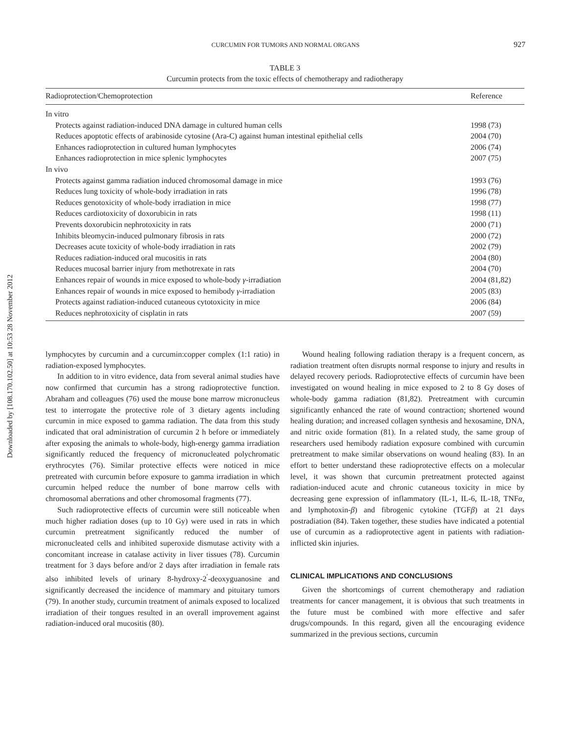Downloaded by [108.170.102.50] at 10:53 28 November 2012
CURCUMIN FOR TUMORS AND NORMAL ORGANS 927
TABLE 3
Curcumin protects from the toxic effects of chemotherapy and radiotherapy
| Radioprotection/Chemoprotection | Reference |
| --- | --- |
| In vitro | |
| Protects against radiation-induced DNA damage in cultured human cells | 1998 (73) |
| Reduces apoptotic effects of arabinoside cytosine (Ara-C) against human intestinal epithelial cells | 2004 (70) |
| Enhances radioprotection in cultured human lymphocytes | 2006 (74) |
| Enhances radioprotection in mice splenic lymphocytes | 2007 (75) |
| In vivo | |
| Protects against gamma radiation induced chromosomal damage in mice | 1993 (76) |
| Reduces lung toxicity of whole-body irradiation in rats | 1996 (78) |
| Reduces genotoxicity of whole-body irradiation in mice | 1998 (77) |
| Reduces cardiotoxicity of doxorubicin in rats | 1998 (11) |
| Prevents doxorubicin nephrotoxicity in rats | 2000 (71) |
| Inhibits bleomycin-induced pulmonary fibrosis in rats | 2000 (72) |
| Decreases acute toxicity of whole-body irradiation in rats | 2002 (79) |
| Reduces radiation-induced oral mucositis in rats | 2004 (80) |
| Reduces mucosal barrier injury from methotrexate in rats | 2004 (70) |
| Enhances repair of wounds in mice exposed to whole-body γ -irradiation | 2004 (81,82) |
| Enhances repair of wounds in mice exposed to hemibody γ -irradiation | 2005 (83) |
| Protects against radiation-induced cutaneous cytotoxicity in mice | 2006 (84) |
| Reduces nephrotoxicity of cisplatin in rats | 2007 (59) |
lymphocytes by curcumin and a curcumin:copper complex (1:1 ratio) in radiation-exposed lymphocytes.
In addition to in vitro evidence, data from several animal studies have now confirmed that curcumin has a strong radioprotective function. Abraham and colleagues (76) used the mouse bone marrow micronucleus test to interrogate the protective role of 3 dietary agents including curcumin in mice exposed to gamma radiation. The data from this study indicated that oral administration of curcumin 2 h before or immediately after exposing the animals to whole-body, high-energy gamma irradiation significantly reduced the frequency of micronucleated polychromatic erythrocytes (76). Similar protective effects were noticed in mice pretreated with curcumin before exposure to gamma irradiation in which curcumin helped reduce the number of bone marrow cells with chromosomal aberrations and other chromosomal fragments (77).
Such radioprotective effects of curcumin were still noticeable when much higher radiation doses (up to 10 Gy) were used in rats in which curcumin pretreatment significantly reduced the number of micronucleated cells and inhibited superoxide dismutase activity with a concomitant increase in catalase activity in liver tissues (78). Curcumin treatment for 3 days before and/or 2 days after irradiation in female rats also inhibited levels of urinary 8-hydroxy-2<sup>′</sup>-deoxyguanosine and significantly decreased the incidence of mammary and pituitary tumors (79). In another study, curcumin treatment of animals exposed to localized irradiation of their tongues resulted in an overall improvement against radiation-induced oral mucositis (80).
Wound healing following radiation therapy is a frequent concern, as radiation treatment often disrupts normal response to injury and results in delayed recovery periods. Radioprotective effects of curcumin have been investigated on wound healing in mice exposed to 2 to 8 Gy doses of whole-body gamma radiation (81,82). Pretreatment with curcumin significantly enhanced the rate of wound contraction; shortened wound healing duration; and increased collagen synthesis and hexosamine, DNA, and nitric oxide formation (81). In a related study, the same group of researchers used hemibody radiation exposure combined with curcumin pretreatment to make similar observations on wound healing (83). In an effort to better understand these radioprotective effects on a molecular level, it was shown that curcumin pretreatment protected against radiation-induced acute and chronic cutaneous toxicity in mice by decreasing gene expression of inflammatory (IL-1, IL-6, IL-18, TNFα, and lymphotoxin-β) and fibrogenic cytokine (TGFβ) at 21 days postradiation (84). Taken together, these studies have indicated a potential use of curcumin as a radioprotective agent in patients with radiation-inflicted skin injuries.
CLINICAL IMPLICATIONS AND CONCLUSIONS
Given the shortcomings of current chemotherapy and radiation treatments for cancer management, it is obvious that such treatments in the future must be combined with more effective and safer drugs/compounds. In this regard, given all the encouraging evidence summarized in the previous sections, curcumin